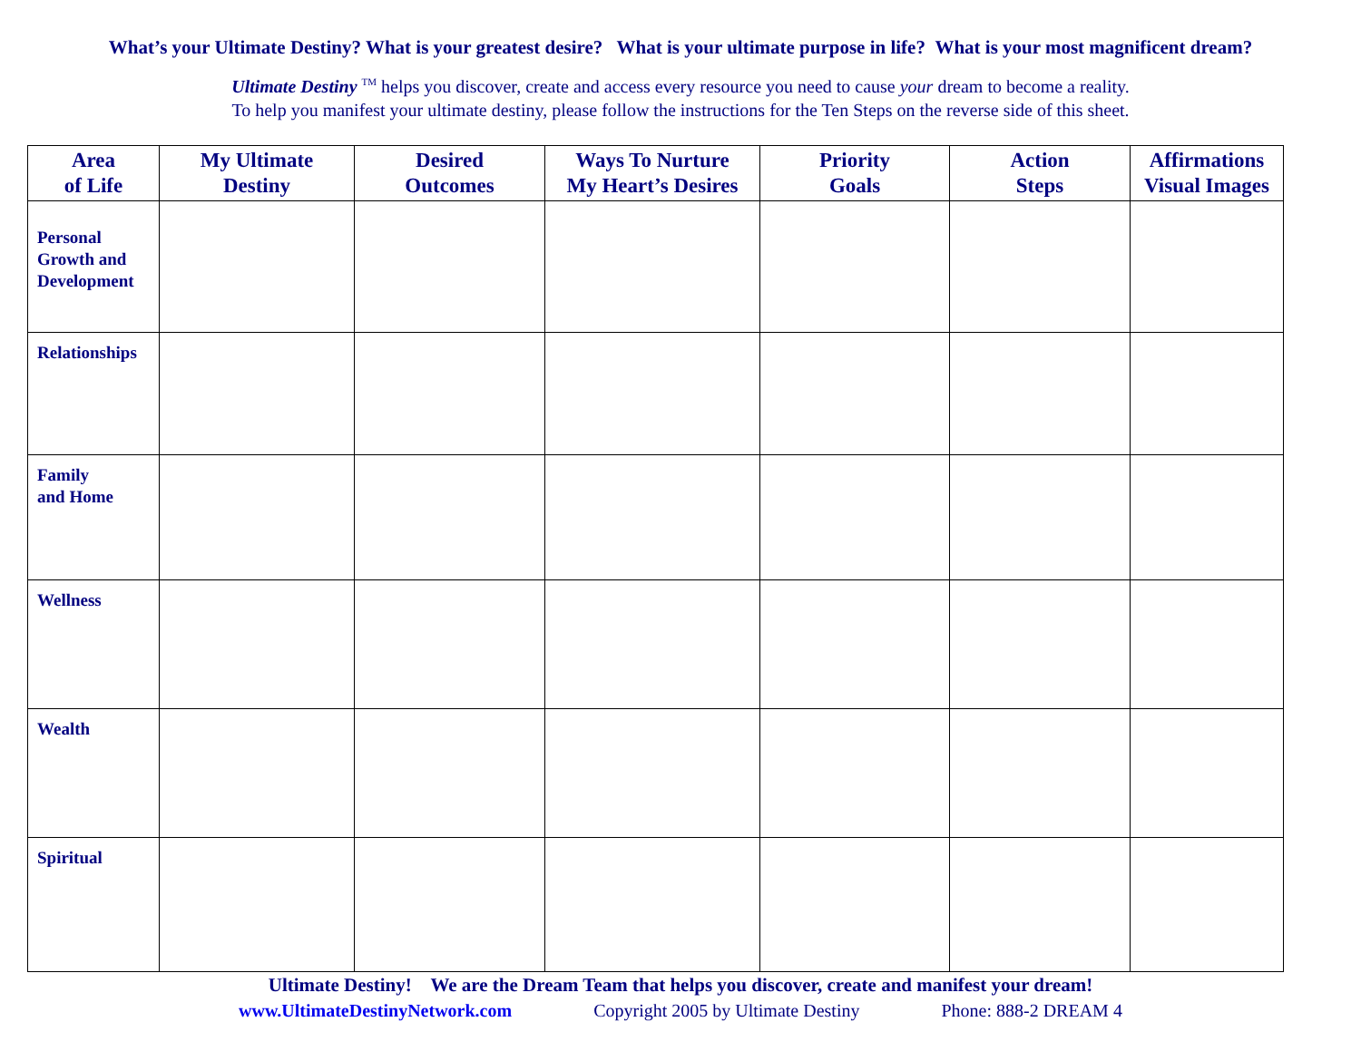What’s your Ultimate Destiny? What is your greatest desire? What is your ultimate purpose in life? What is your most magnificent dream?
Ultimate Destiny <sup>TM</sup> helps you discover, create and access every resource you need to cause your dream to become a reality.
To help you manifest your ultimate destiny, please follow the instructions for the Ten Steps on the reverse side of this sheet.
| Area of Life | My Ultimate Destiny | Desired Outcomes | Ways To Nurture My Heart’s Desires | Priority Goals | Action Steps | Affirmations Visual Images |
| --- | --- | --- | --- | --- | --- | --- |
| Personal Growth and Development | | | | | | |
| Relationships | | | | | | |
| Family and Home | | | | | | |
| Wellness | | | | | | |
| Wealth | | | | | | |
| Spiritual | | | | | | |
Ultimate Destiny! We are the Dream Team that helps you discover, create and manifest your dream!
www.UltimateDestinyNetwork.com Copyright 2005 by Ultimate Destiny Phone: 888-2 DREAM 4